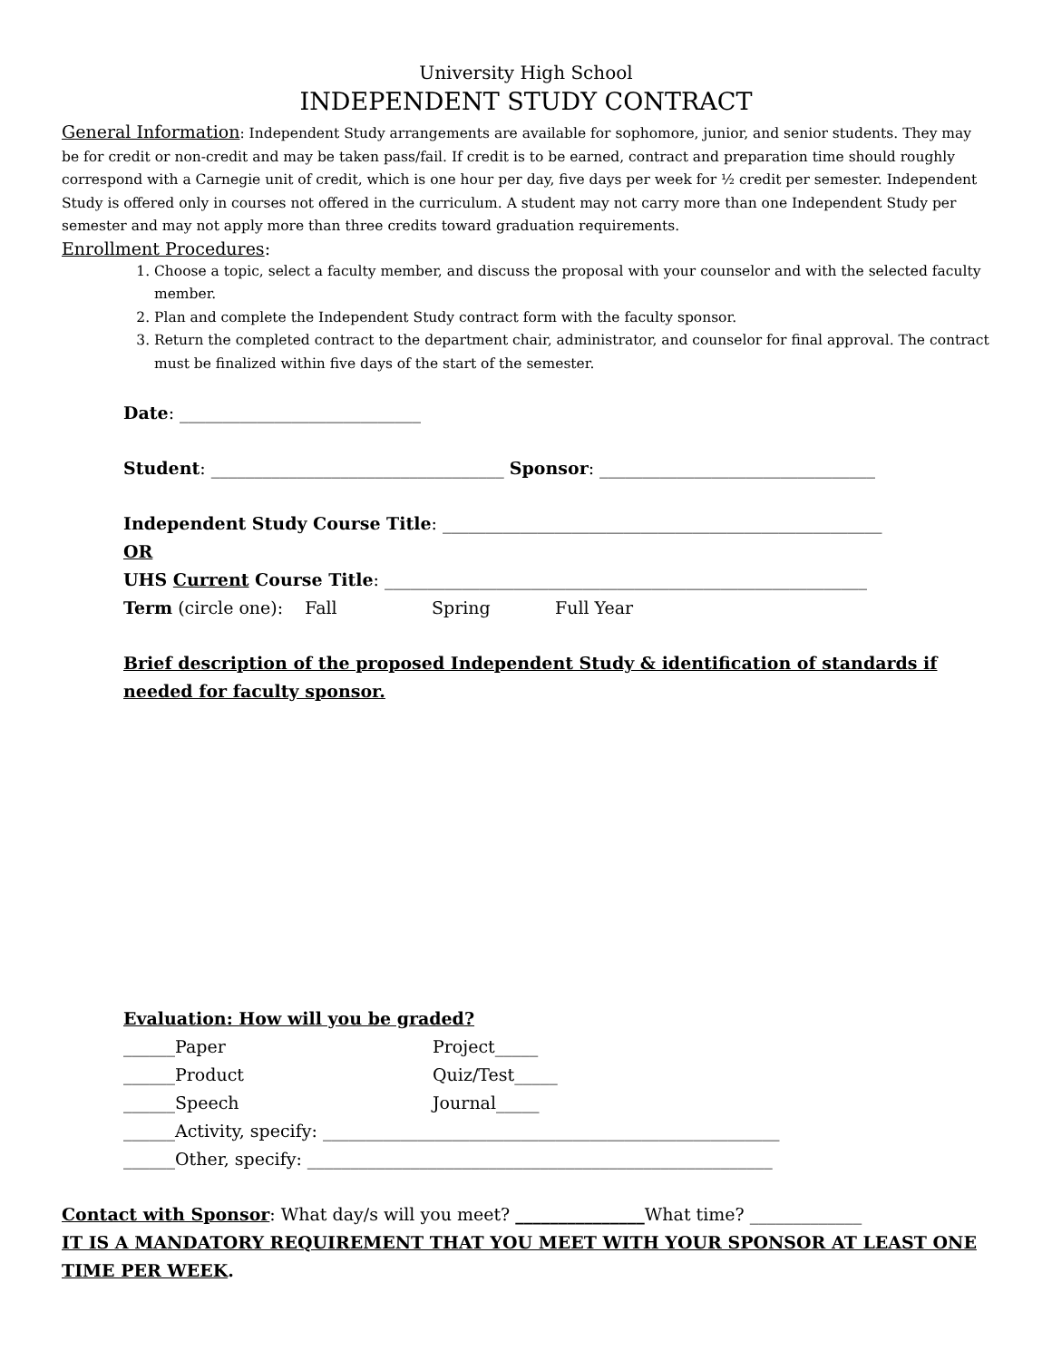University High School
INDEPENDENT STUDY CONTRACT
General Information: Independent Study arrangements are available for sophomore, junior, and senior students. They may be for credit or non-credit and may be taken pass/fail. If credit is to be earned, contract and preparation time should roughly correspond with a Carnegie unit of credit, which is one hour per day, five days per week for ½ credit per semester. Independent Study is offered only in courses not offered in the curriculum. A student may not carry more than one Independent Study per semester and may not apply more than three credits toward graduation requirements.
Enrollment Procedures:
1. Choose a topic, select a faculty member, and discuss the proposal with your counselor and with the selected faculty member.
2. Plan and complete the Independent Study contract form with the faculty sponsor.
3. Return the completed contract to the department chair, administrator, and counselor for final approval. The contract must be finalized within five days of the start of the semester.
Date: ____________________________
Student: __________________________________ Sponsor: ________________________________
Independent Study Course Title: ___________________________________________________
OR
UHS Current Course Title: ________________________________________________________
Term (circle one): Fall Spring Full Year
Brief description of the proposed Independent Study & identification of standards if needed for faculty sponsor.
Evaluation: How will you be graded?
______Paper Project_____
______Product Quiz/Test_____
______Speech Journal_____
______Activity, specify: _____________________________________________________
______Other, specify: ______________________________________________________
Contact with Sponsor: What day/s will you meet? _______________What time? _____________
IT IS A MANDATORY REQUIREMENT THAT YOU MEET WITH YOUR SPONSOR AT LEAST ONE TIME PER WEEK.